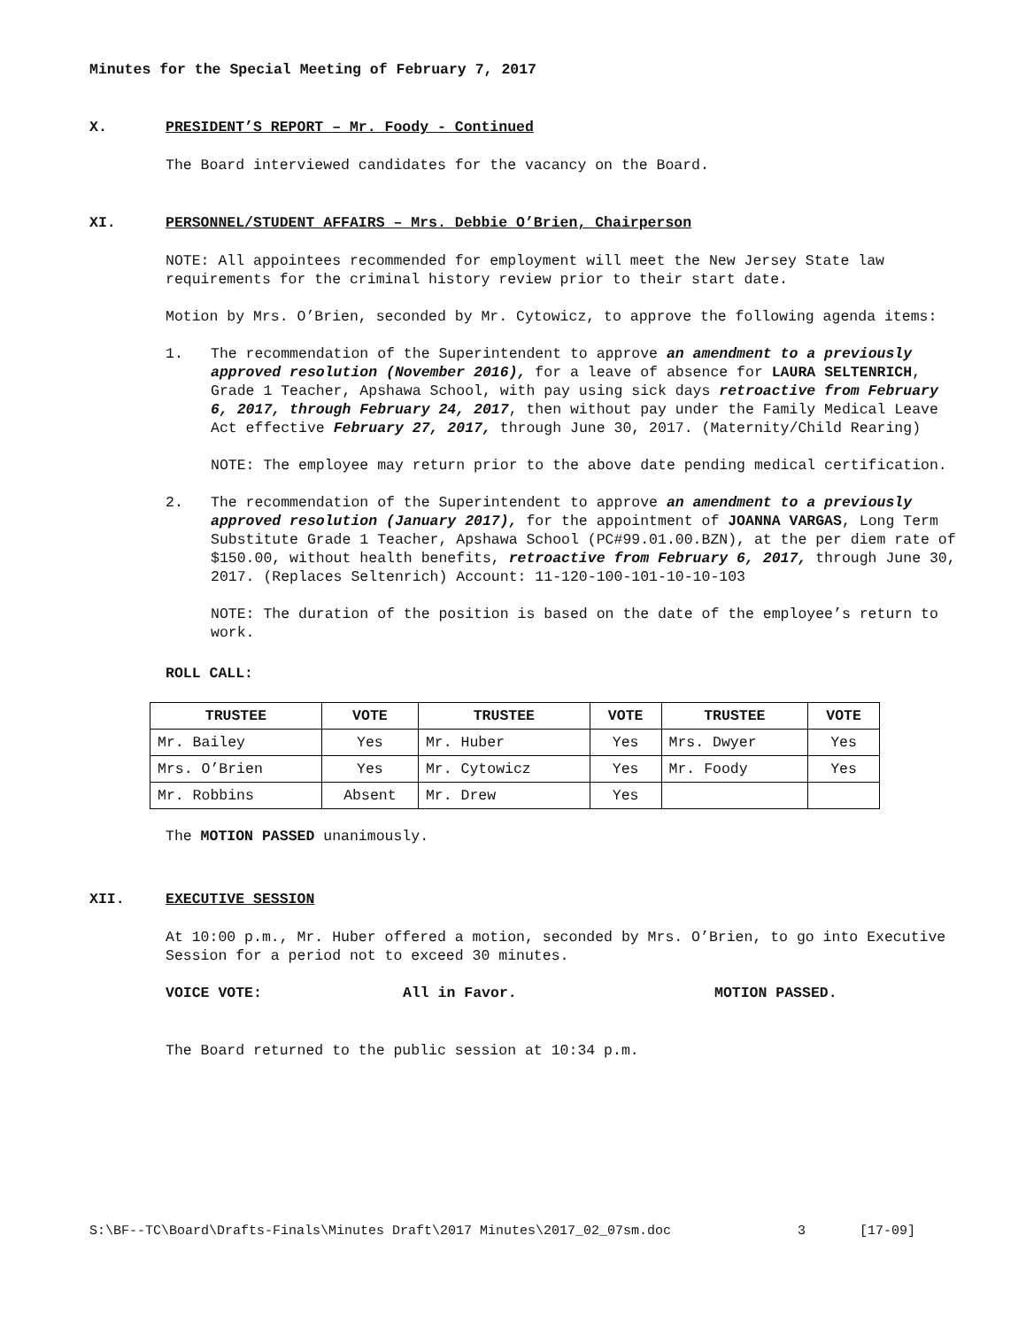Minutes for the Special Meeting of February 7, 2017
X. PRESIDENT’S REPORT – Mr. Foody - Continued
The Board interviewed candidates for the vacancy on the Board.
XI. PERSONNEL/STUDENT AFFAIRS – Mrs. Debbie O’Brien, Chairperson
NOTE: All appointees recommended for employment will meet the New Jersey State law requirements for the criminal history review prior to their start date.
Motion by Mrs. O’Brien, seconded by Mr. Cytowicz, to approve the following agenda items:
1. The recommendation of the Superintendent to approve an amendment to a previously approved resolution (November 2016), for a leave of absence for LAURA SELTENRICH, Grade 1 Teacher, Apshawa School, with pay using sick days retroactive from February 6, 2017, through February 24, 2017, then without pay under the Family Medical Leave Act effective February 27, 2017, through June 30, 2017. (Maternity/Child Rearing)
NOTE: The employee may return prior to the above date pending medical certification.
2. The recommendation of the Superintendent to approve an amendment to a previously approved resolution (January 2017), for the appointment of JOANNA VARGAS, Long Term Substitute Grade 1 Teacher, Apshawa School (PC#99.01.00.BZN), at the per diem rate of $150.00, without health benefits, retroactive from February 6, 2017, through June 30, 2017. (Replaces Seltenrich) Account: 11-120-100-101-10-10-103
NOTE: The duration of the position is based on the date of the employee’s return to work.
ROLL CALL:
| TRUSTEE | VOTE | TRUSTEE | VOTE | TRUSTEE | VOTE |
| --- | --- | --- | --- | --- | --- |
| Mr. Bailey | Yes | Mr. Huber | Yes | Mrs. Dwyer | Yes |
| Mrs. O’Brien | Yes | Mr. Cytowicz | Yes | Mr. Foody | Yes |
| Mr. Robbins | Absent | Mr. Drew | Yes | | |
The MOTION PASSED unanimously.
XII. EXECUTIVE SESSION
At 10:00 p.m., Mr. Huber offered a motion, seconded by Mrs. O’Brien, to go into Executive Session for a period not to exceed 30 minutes.
VOICE VOTE: All in Favor. MOTION PASSED.
The Board returned to the public session at 10:34 p.m.
S:\BF--TC\Board\Drafts-Finals\Minutes Draft\2017 Minutes\2017_02_07sm.doc 3 [17-09]